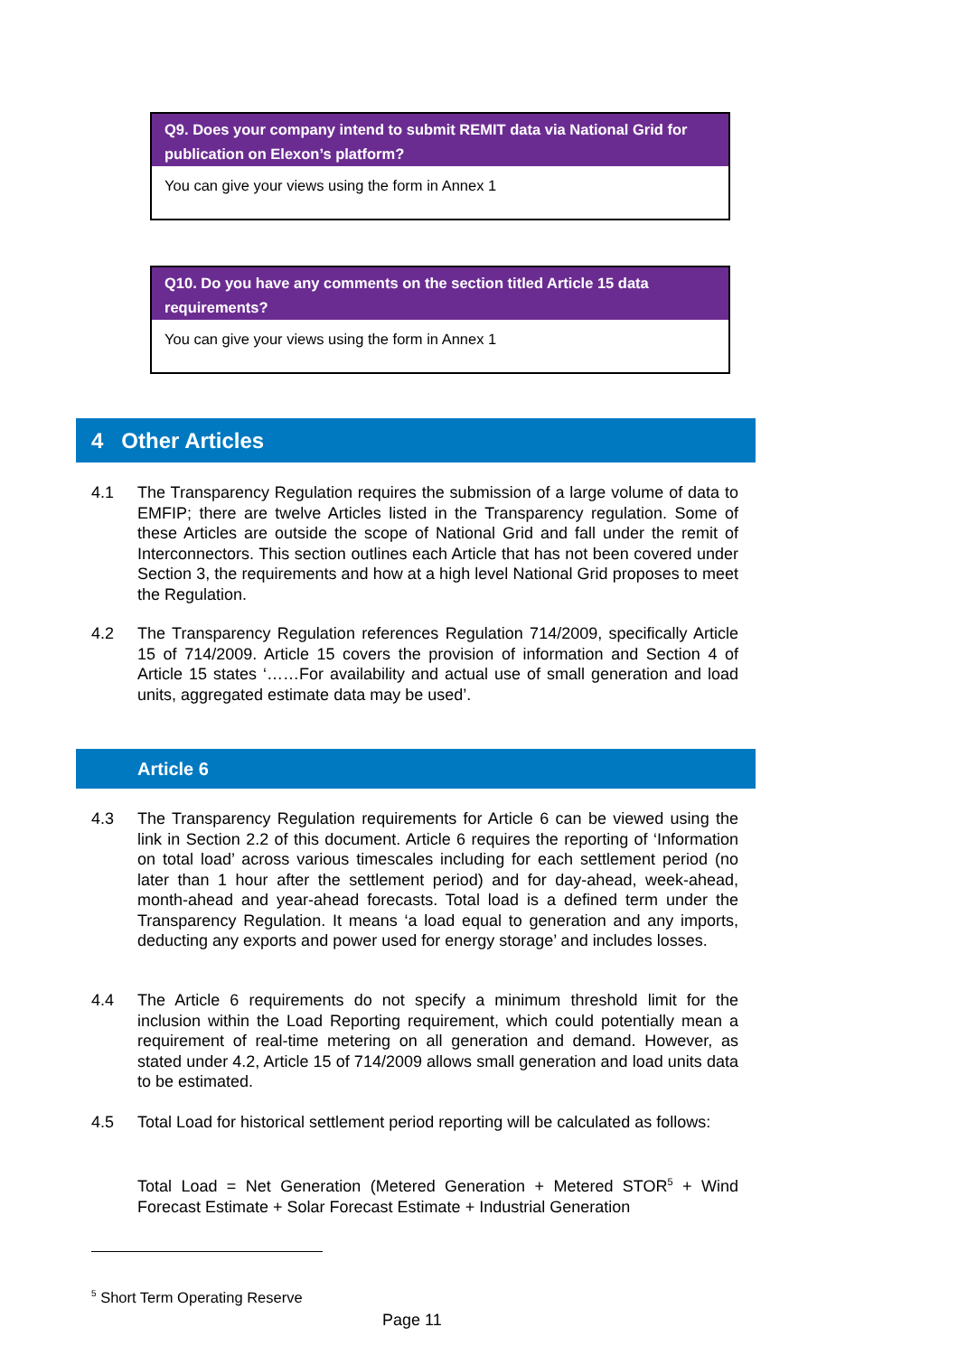Q9. Does your company intend to submit REMIT data via National Grid for publication on Elexon’s platform?
You can give your views using the form in Annex 1
Q10. Do you have any comments on the section titled Article 15 data requirements?
You can give your views using the form in Annex 1
4 Other Articles
4.1 The Transparency Regulation requires the submission of a large volume of data to EMFIP; there are twelve Articles listed in the Transparency regulation. Some of these Articles are outside the scope of National Grid and fall under the remit of Interconnectors. This section outlines each Article that has not been covered under Section 3, the requirements and how at a high level National Grid proposes to meet the Regulation.
4.2 The Transparency Regulation references Regulation 714/2009, specifically Article 15 of 714/2009. Article 15 covers the provision of information and Section 4 of Article 15 states ‘……For availability and actual use of small generation and load units, aggregated estimate data may be used’.
Article 6
4.3 The Transparency Regulation requirements for Article 6 can be viewed using the link in Section 2.2 of this document. Article 6 requires the reporting of ‘Information on total load’ across various timescales including for each settlement period (no later than 1 hour after the settlement period) and for day-ahead, week-ahead, month-ahead and year-ahead forecasts. Total load is a defined term under the Transparency Regulation. It means ‘a load equal to generation and any imports, deducting any exports and power used for energy storage’ and includes losses.
4.4 The Article 6 requirements do not specify a minimum threshold limit for the inclusion within the Load Reporting requirement, which could potentially mean a requirement of real-time metering on all generation and demand. However, as stated under 4.2, Article 15 of 714/2009 allows small generation and load units data to be estimated.
4.5 Total Load for historical settlement period reporting will be calculated as follows:
Total Load = Net Generation (Metered Generation + Metered STOR<sup>5</sup> + Wind Forecast Estimate + Solar Forecast Estimate + Industrial Generation
<sup>5</sup> Short Term Operating Reserve
Page 11